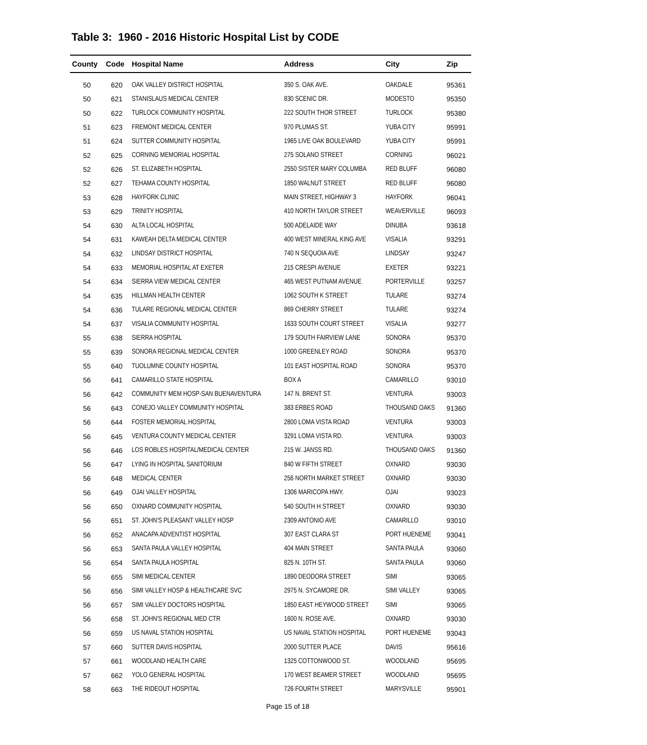Table 3: 1960 - 2016 Historic Hospital List by CODE
| County | Code | Hospital Name | Address | City | Zip |
| --- | --- | --- | --- | --- | --- |
| 50 | 620 | OAK VALLEY DISTRICT HOSPITAL | 350 S. OAK AVE. | OAKDALE | 95361 |
| 50 | 621 | STANISLAUS MEDICAL CENTER | 830 SCENIC DR. | MODESTO | 95350 |
| 50 | 622 | TURLOCK COMMUNITY HOSPITAL | 222 SOUTH THOR STREET | TURLOCK | 95380 |
| 51 | 623 | FREMONT MEDICAL CENTER | 970 PLUMAS ST. | YUBA CITY | 95991 |
| 51 | 624 | SUTTER COMMUNITY HOSPITAL | 1965 LIVE OAK BOULEVARD | YUBA CITY | 95991 |
| 52 | 625 | CORNING MEMORIAL HOSPITAL | 275 SOLANO STREET | CORNING | 96021 |
| 52 | 626 | ST. ELIZABETH HOSPITAL | 2550 SISTER MARY COLUMBA | RED BLUFF | 96080 |
| 52 | 627 | TEHAMA COUNTY HOSPITAL | 1850 WALNUT STREET | RED BLUFF | 96080 |
| 53 | 628 | HAYFORK CLINIC | MAIN STREET, HIGHWAY 3 | HAYFORK | 96041 |
| 53 | 629 | TRINITY HOSPITAL | 410 NORTH TAYLOR STREET | WEAVERVILLE | 96093 |
| 54 | 630 | ALTA LOCAL HOSPITAL | 500 ADELAIDE WAY | DINUBA | 93618 |
| 54 | 631 | KAWEAH DELTA MEDICAL CENTER | 400 WEST MINERAL KING AVE | VISALIA | 93291 |
| 54 | 632 | LINDSAY DISTRICT HOSPITAL | 740 N SEQUOIA AVE | LINDSAY | 93247 |
| 54 | 633 | MEMORIAL HOSPITAL AT EXETER | 215 CRESPI AVENUE | EXETER | 93221 |
| 54 | 634 | SIERRA VIEW MEDICAL CENTER | 465 WEST PUTNAM AVENUE | PORTERVILLE | 93257 |
| 54 | 635 | HILLMAN HEALTH CENTER | 1062 SOUTH K STREET | TULARE | 93274 |
| 54 | 636 | TULARE REGIONAL MEDICAL CENTER | 869 CHERRY STREET | TULARE | 93274 |
| 54 | 637 | VISALIA COMMUNITY HOSPITAL | 1633 SOUTH COURT STREET | VISALIA | 93277 |
| 55 | 638 | SIERRA HOSPITAL | 179 SOUTH FAIRVIEW LANE | SONORA | 95370 |
| 55 | 639 | SONORA REGIONAL MEDICAL CENTER | 1000 GREENLEY ROAD | SONORA | 95370 |
| 55 | 640 | TUOLUMNE COUNTY HOSPITAL | 101 EAST HOSPITAL ROAD | SONORA | 95370 |
| 56 | 641 | CAMARILLO STATE HOSPITAL | BOX A | CAMARILLO | 93010 |
| 56 | 642 | COMMUNITY MEM HOSP-SAN BUENAVENTURA | 147 N. BRENT ST. | VENTURA | 93003 |
| 56 | 643 | CONEJO VALLEY COMMUNITY HOSPITAL | 383 ERBES ROAD | THOUSAND OAKS | 91360 |
| 56 | 644 | FOSTER MEMORIAL HOSPITAL | 2800 LOMA VISTA ROAD | VENTURA | 93003 |
| 56 | 645 | VENTURA COUNTY MEDICAL CENTER | 3291 LOMA VISTA RD. | VENTURA | 93003 |
| 56 | 646 | LOS ROBLES HOSPITAL/MEDICAL CENTER | 215 W. JANSS RD. | THOUSAND OAKS | 91360 |
| 56 | 647 | LYING IN HOSPITAL SANITORIUM | 840 W FIFTH STREET | OXNARD | 93030 |
| 56 | 648 | MEDICAL CENTER | 256 NORTH MARKET STREET | OXNARD | 93030 |
| 56 | 649 | OJAI VALLEY HOSPITAL | 1306 MARICOPA HWY. | OJAI | 93023 |
| 56 | 650 | OXNARD COMMUNITY HOSPITAL | 540 SOUTH H STREET | OXNARD | 93030 |
| 56 | 651 | ST. JOHN'S PLEASANT VALLEY HOSP | 2309 ANTONIO AVE | CAMARILLO | 93010 |
| 56 | 652 | ANACAPA ADVENTIST HOSPITAL | 307 EAST CLARA ST | PORT HUENEME | 93041 |
| 56 | 653 | SANTA PAULA VALLEY HOSPITAL | 404 MAIN STREET | SANTA PAULA | 93060 |
| 56 | 654 | SANTA PAULA HOSPITAL | 825 N. 10TH ST. | SANTA PAULA | 93060 |
| 56 | 655 | SIMI MEDICAL CENTER | 1890 DEODORA STREET | SIMI | 93065 |
| 56 | 656 | SIMI VALLEY HOSP & HEALTHCARE SVC | 2975 N. SYCAMORE DR. | SIMI VALLEY | 93065 |
| 56 | 657 | SIMI VALLEY DOCTORS HOSPITAL | 1850 EAST HEYWOOD STREET | SIMI | 93065 |
| 56 | 658 | ST. JOHN'S REGIONAL MED CTR | 1600 N. ROSE AVE. | OXNARD | 93030 |
| 56 | 659 | US NAVAL STATION HOSPITAL | US NAVAL STATION HOSPITAL | PORT HUENEME | 93043 |
| 57 | 660 | SUTTER DAVIS HOSPITAL | 2000 SUTTER PLACE | DAVIS | 95616 |
| 57 | 661 | WOODLAND HEALTH CARE | 1325 COTTONWOOD ST. | WOODLAND | 95695 |
| 57 | 662 | YOLO GENERAL HOSPITAL | 170 WEST BEAMER STREET | WOODLAND | 95695 |
| 58 | 663 | THE RIDEOUT HOSPITAL | 726 FOURTH STREET | MARYSVILLE | 95901 |
Page 15 of 18